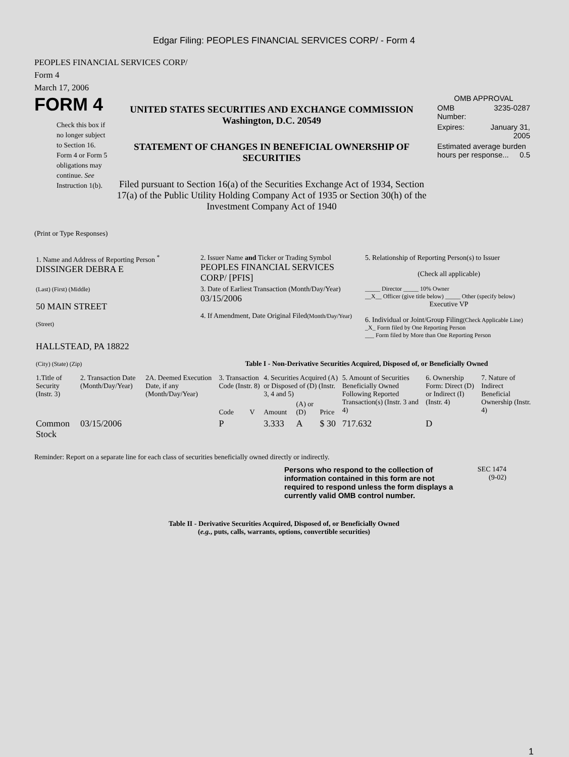Edgar Filing: PEOPLES FINANCIAL SERVICES CORP/ - Form 4
PEOPLES FINANCIAL SERVICES CORP/
Form 4
March 17, 2006
FORM 4
Check this box if no longer subject to Section 16. Form 4 or Form 5 obligations may continue. See Instruction 1(b).
UNITED STATES SECURITIES AND EXCHANGE COMMISSION
Washington, D.C. 20549
STATEMENT OF CHANGES IN BENEFICIAL OWNERSHIP OF SECURITIES
Filed pursuant to Section 16(a) of the Securities Exchange Act of 1934, Section 17(a) of the Public Utility Holding Company Act of 1935 or Section 30(h) of the Investment Company Act of 1940
OMB APPROVAL
| OMB Number: | 3235-0287 |
| Expires: | January 31, 2005 |
| Estimated average burden hours per response... 0.5 | |
(Print or Type Responses)
| 1. Name and Address of Reporting Person <sup>*</sup> DISSINGER DEBRA E | 2. Issuer Name and Ticker or Trading Symbol PEOPLES FINANCIAL SERVICES CORP/ [PFIS] | 5. Relationship of Reporting Person(s) to Issuer (Check all applicable) |
| (Last) (First) (Middle) 50 MAIN STREET (Street) | 3. Date of Earliest Transaction (Month/Day/Year) 03/15/2006 4. If Amendment, Date Original Filed (Month/Day/Year) | _____ Director _____ 10% Owner __X__ Officer (give title below) _____ Other (specify below) Executive VP 6. Individual or Joint/Group Filing (Check Applicable Line) _X_ Form filed by One Reporting Person ___ Form filed by More than One Reporting Person |
| HALLSTEAD, PA 18822 (City) (State) (Zip) | Table I - Non-Derivative Securities Acquired, Disposed of, or Beneficially Owned | |
| 1.Title of Security (Instr. 3) | 2. Transaction Date (Month/Day/Year) | 2A. Deemed Execution Date, if any (Month/Day/Year) | 3. Transaction Code (Instr. 8) | | 4. Securities Acquired (A) or Disposed of (D) (Instr. 3, 4 and 5) | | | 5. Amount of Securities Beneficially Owned Following Reported Transaction(s) (Instr. 3 and 4) | 6. Ownership Form: Direct (D) or Indirect (I) (Instr. 4) | 7. Nature of Indirect Beneficial Ownership (Instr. 4) |
| --- | --- | --- | --- | --- | --- | --- | --- | --- | --- | --- |
| | | | Code | V | Amount | (A) or (D) | Price | | | |
| Common Stock | 03/15/2006 | | P | | 3.333 | A | $ 30 | 717.632 | D | |
Reminder: Report on a separate line for each class of securities beneficially owned directly or indirectly.
Persons who respond to the collection of information contained in this form are not required to respond unless the form displays a currently valid OMB control number.
SEC 1474
(9-02)
Table II - Derivative Securities Acquired, Disposed of, or Beneficially Owned
(e.g., puts, calls, warrants, options, convertible securities)
1